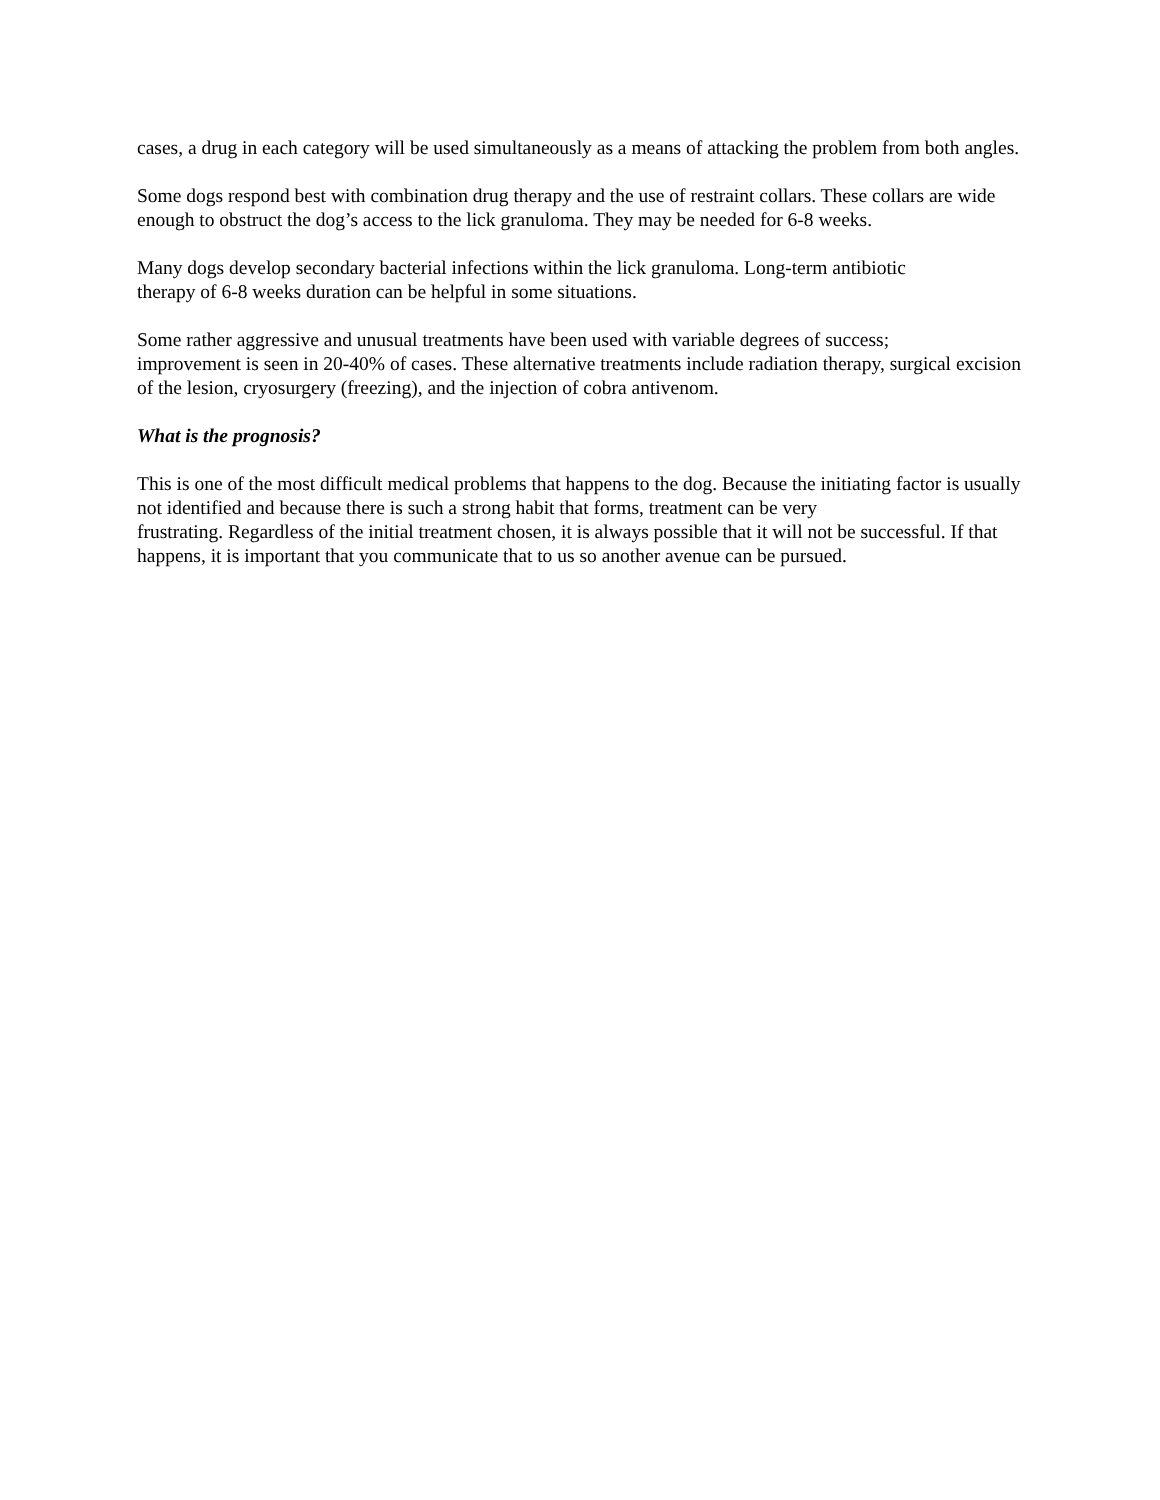cases, a drug in each category will be used simultaneously as a means of attacking the problem from both angles.
Some dogs respond best with combination drug therapy and the use of restraint collars. These collars are wide enough to obstruct the dog’s access to the lick granuloma. They may be needed for 6-8 weeks.
Many dogs develop secondary bacterial infections within the lick granuloma. Long-term antibiotic
therapy of 6-8 weeks duration can be helpful in some situations.
Some rather aggressive and unusual treatments have been used with variable degrees of success;
improvement is seen in 20-40% of cases. These alternative treatments include radiation therapy, surgical excision of the lesion, cryosurgery (freezing), and the injection of cobra antivenom.
What is the prognosis?
This is one of the most difficult medical problems that happens to the dog. Because the initiating factor is usually not identified and because there is such a strong habit that forms, treatment can be very
frustrating. Regardless of the initial treatment chosen, it is always possible that it will not be successful. If that happens, it is important that you communicate that to us so another avenue can be pursued.